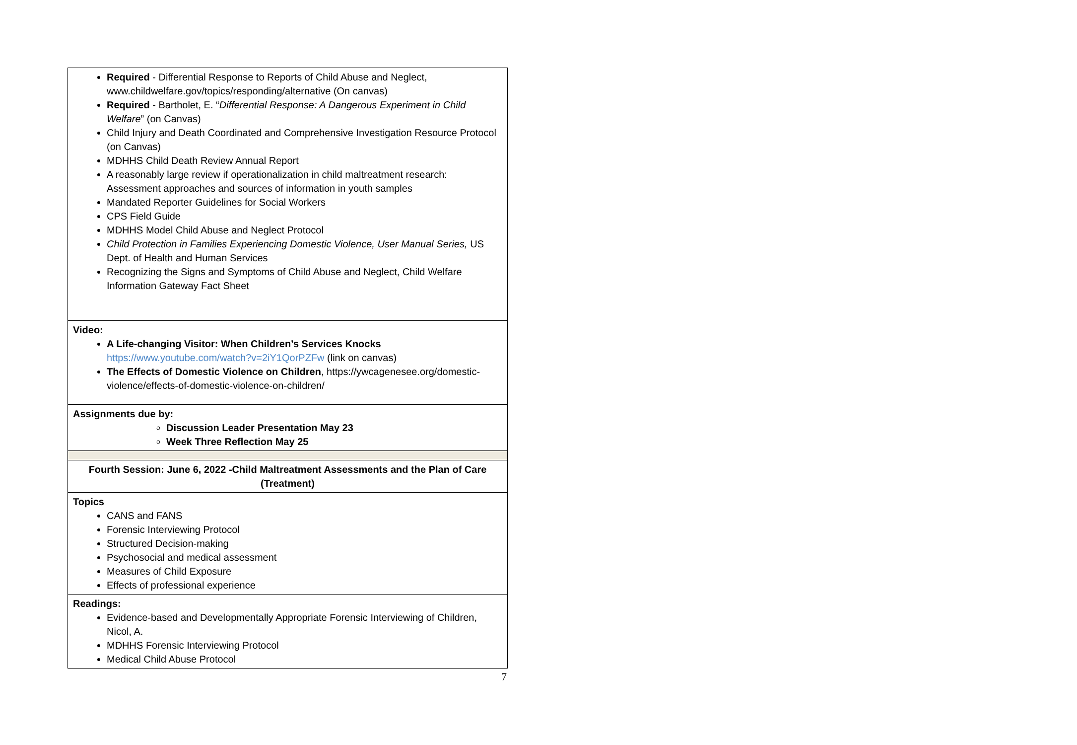| Required - Differential Response to Reports of Child Abuse and Neglect, www.childwelfare.gov/topics/responding/alternative (On canvas) Required - Bartholet, E. “ Differential Response: A Dangerous Experiment in Child Welfare ” (on Canvas) Child Injury and Death Coordinated and Comprehensive Investigation Resource Protocol (on Canvas) MDHHS Child Death Review Annual Report A reasonably large review if operationalization in child maltreatment research: Assessment approaches and sources of information in youth samples Mandated Reporter Guidelines for Social Workers CPS Field Guide MDHHS Model Child Abuse and Neglect Protocol Child Protection in Families Experiencing Domestic Violence, User Manual Series, US Dept. of Health and Human Services Recognizing the Signs and Symptoms of Child Abuse and Neglect, Child Welfare Information Gateway Fact Sheet |
| Video: A Life-changing Visitor: When Children’s Services Knocks https://www.youtube.com/watch?v=2iY1QorPZFw (link on canvas) The Effects of Domestic Violence on Children , https://ywcagenesee.org/domestic-violence/effects-of-domestic-violence-on-children/ |
| Assignments due by: Discussion Leader Presentation May 23 Week Three Reflection May 25 |
| Fourth Session: June 6, 2022 -Child Maltreatment Assessments and the Plan of Care (Treatment) |
| Topics CANS and FANS Forensic Interviewing Protocol Structured Decision-making Psychosocial and medical assessment Measures of Child Exposure Effects of professional experience |
| Readings: Evidence-based and Developmentally Appropriate Forensic Interviewing of Children, Nicol, A. MDHHS Forensic Interviewing Protocol Medical Child Abuse Protocol |
7